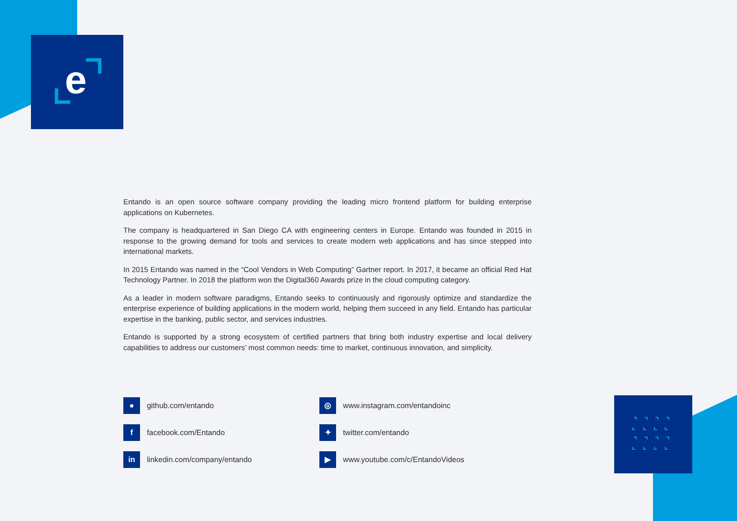e
Entando is an open source software company providing the leading micro frontend platform for building enterprise applications on Kubernetes.
The company is headquartered in San Diego CA with engineering centers in Europe. Entando was founded in 2015 in response to the growing demand for tools and services to create modern web applications and has since stepped into international markets.
In 2015 Entando was named in the “Cool Vendors in Web Computing” Gartner report. In 2017, it became an official Red Hat Technology Partner. In 2018 the platform won the Digital360 Awards prize in the cloud computing category.
As a leader in modern software paradigms, Entando seeks to continuously and rigorously optimize and standardize the enterprise experience of building applications in the modern world, helping them succeed in any field. Entando has particular expertise in the banking, public sector, and services industries.
Entando is supported by a strong ecosystem of certified partners that bring both industry expertise and local delivery capabilities to address our customers’ most common needs: time to market, continuous innovation, and simplicity.
● github.com/entando
ffacebook.com/Entando
in linkedin.com/company/entando
◎ www.instagram.com/entandoinc
✦ twitter.com/entando
▶ www.youtube.com/c/EntandoVideos